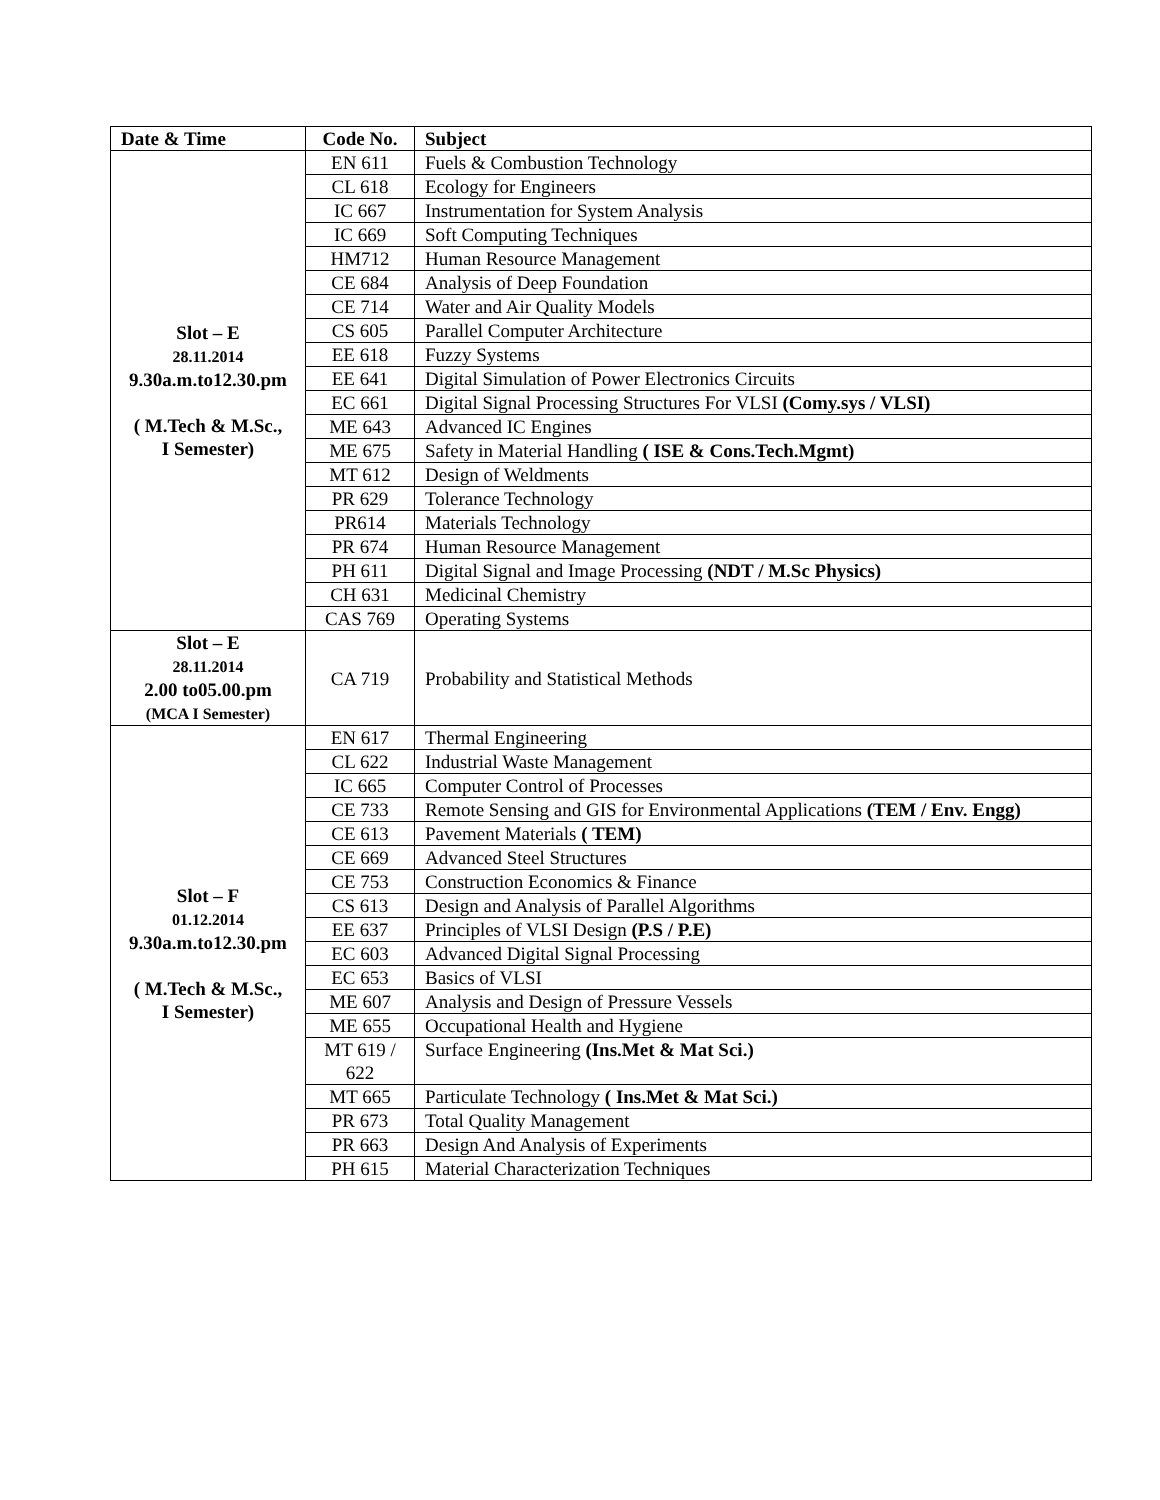| Date & Time | Code No. | Subject |
| --- | --- | --- |
| Slot – E 28.11.2014 9.30a.m.to12.30.pm ( M.Tech & M.Sc., I Semester) | EN 611 | Fuels & Combustion Technology |
| | CL 618 | Ecology for Engineers |
| | IC 667 | Instrumentation for System Analysis |
| | IC 669 | Soft Computing Techniques |
| | HM712 | Human Resource Management |
| | CE 684 | Analysis of Deep Foundation |
| | CE 714 | Water and Air Quality Models |
| | CS 605 | Parallel Computer Architecture |
| | EE 618 | Fuzzy Systems |
| | EE 641 | Digital Simulation of Power Electronics Circuits |
| | EC 661 | Digital Signal Processing Structures For VLSI (Comy.sys / VLSI) |
| | ME 643 | Advanced IC Engines |
| | ME 675 | Safety in Material Handling ( ISE & Cons.Tech.Mgmt) |
| | MT 612 | Design of Weldments |
| | PR 629 | Tolerance Technology |
| | PR614 | Materials Technology |
| | PR 674 | Human Resource Management |
| | PH 611 | Digital Signal and Image Processing (NDT / M.Sc Physics) |
| | CH 631 | Medicinal Chemistry |
| | CAS 769 | Operating Systems |
| Slot – E 28.11.2014 2.00 to05.00.pm (MCA I Semester) | CA 719 | Probability and Statistical Methods |
| Slot – F 01.12.2014 9.30a.m.to12.30.pm ( M.Tech & M.Sc., I Semester) | EN 617 | Thermal Engineering |
| | CL 622 | Industrial Waste Management |
| | IC 665 | Computer Control of Processes |
| | CE 733 | Remote Sensing and GIS for Environmental Applications (TEM / Env. Engg) |
| | CE 613 | Pavement Materials ( TEM) |
| | CE 669 | Advanced Steel Structures |
| | CE 753 | Construction Economics & Finance |
| | CS 613 | Design and Analysis of Parallel Algorithms |
| | EE 637 | Principles of VLSI Design (P.S / P.E) |
| | EC 603 | Advanced Digital Signal Processing |
| | EC 653 | Basics of VLSI |
| | ME 607 | Analysis and Design of Pressure Vessels |
| | ME 655 | Occupational Health and Hygiene |
| | MT 619 / 622 | Surface Engineering (Ins.Met & Mat Sci.) |
| | MT 665 | Particulate Technology ( Ins.Met & Mat Sci.) |
| | PR 673 | Total Quality Management |
| | PR 663 | Design And Analysis of Experiments |
| | PH 615 | Material Characterization Techniques |